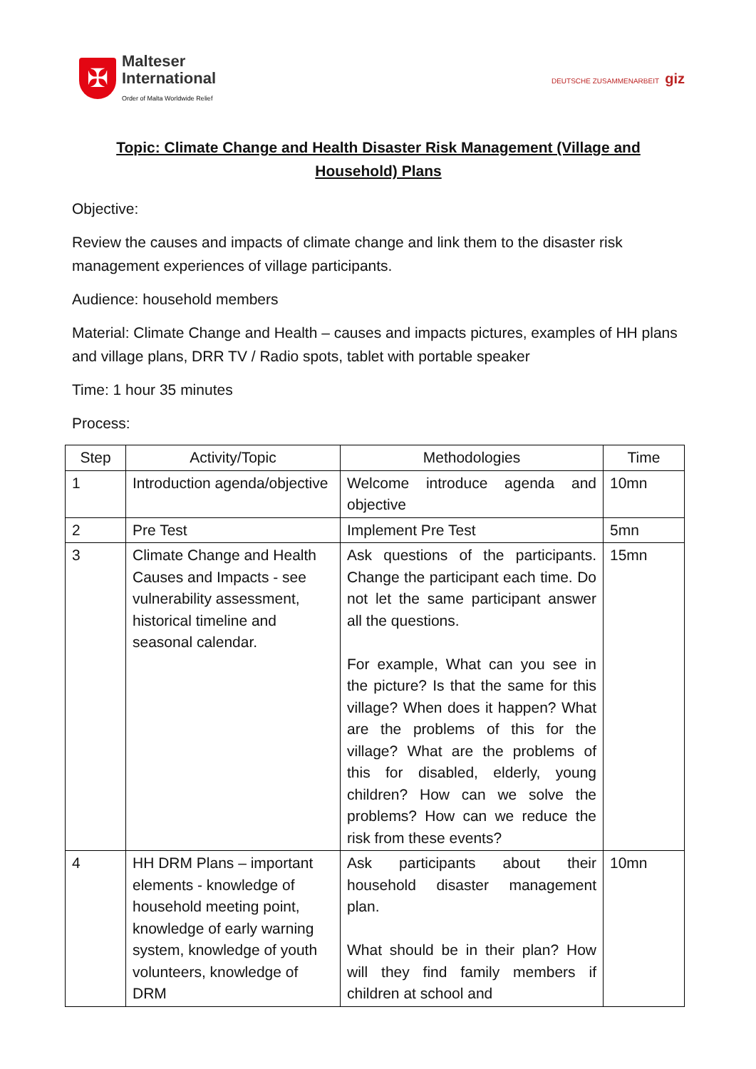✠
Malteser
International
Order of Malta Worldwide Relief
DEUTSCHE ZUSAMMENARBEIT giz
Topic: Climate Change and Health Disaster Risk Management (Village and
Household) Plans
Objective:
Review the causes and impacts of climate change and link them to the disaster risk management experiences of village participants.
Audience: household members
Material: Climate Change and Health – causes and impacts pictures, examples of HH plans and village plans, DRR TV / Radio spots, tablet with portable speaker
Time: 1 hour 35 minutes
Process:
| Step | Activity/Topic | Methodologies | Time |
| --- | --- | --- | --- |
| 1 | Introduction agenda/objective | Welcome introduce agenda and objective | 10mn |
| 2 | Pre Test | Implement Pre Test | 5mn |
| 3 | Climate Change and Health Causes and Impacts - see vulnerability assessment, historical timeline and seasonal calendar. | Ask questions of the participants. Change the participant each time. Do not let the same participant answer all the questions. For example, What can you see in the picture? Is that the same for this village? When does it happen? What are the problems of this for the village? What are the problems of this for disabled, elderly, young children? How can we solve the problems? How can we reduce the risk from these events? | 15mn |
| 4 | HH DRM Plans – important elements - knowledge of household meeting point, knowledge of early warning system, knowledge of youth volunteers, knowledge of DRM | Ask participants about their household disaster management plan. What should be in their plan? How will they find family members if children at school and | 10mn |